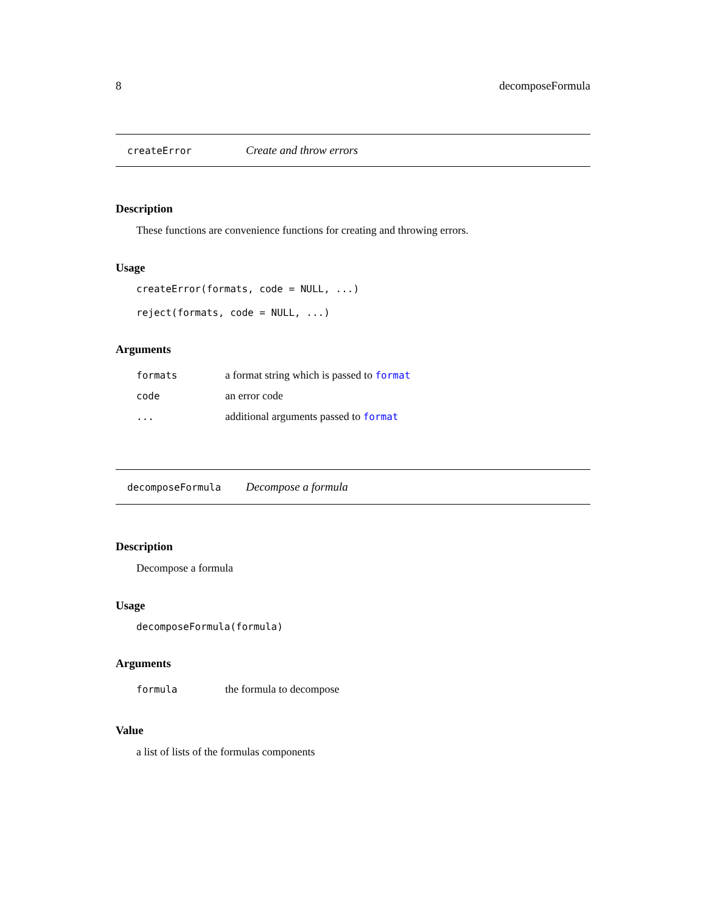8 decomposeFormula
createError Create and throw errors
Description
These functions are convenience functions for creating and throwing errors.
Usage
createError(formats, code = NULL, ...)
reject(formats, code = NULL, ...)
Arguments
| formats | a format string which is passed to format |
| code | an error code |
| ... | additional arguments passed to format |
decomposeFormula Decompose a formula
Description
Decompose a formula
Usage
decomposeFormula(formula)
Arguments
| formula | the formula to decompose |
Value
a list of lists of the formulas components